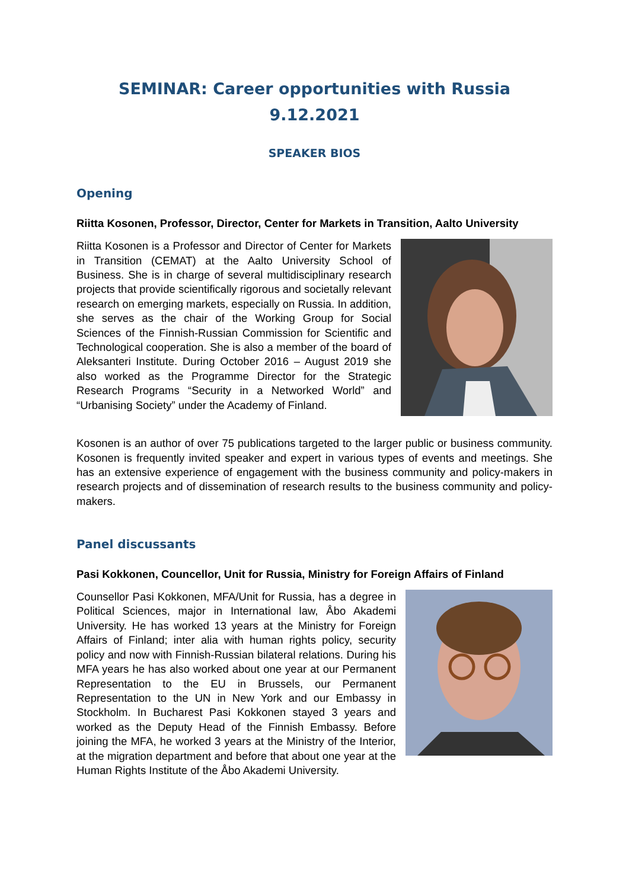SEMINAR: Career opportunities with Russia
9.12.2021
SPEAKER BIOS
Opening
Riitta Kosonen, Professor, Director, Center for Markets in Transition, Aalto University
Riitta Kosonen is a Professor and Director of Center for Markets in Transition (CEMAT) at the Aalto University School of Business. She is in charge of several multidisciplinary research projects that provide scientifically rigorous and societally relevant research on emerging markets, especially on Russia. In addition, she serves as the chair of the Working Group for Social Sciences of the Finnish-Russian Commission for Scientific and Technological cooperation. She is also a member of the board of Aleksanteri Institute. During October 2016 – August 2019 she also worked as the Programme Director for the Strategic Research Programs “Security in a Networked World” and “Urbanising Society” under the Academy of Finland.
Kosonen is an author of over 75 publications targeted to the larger public or business community. Kosonen is frequently invited speaker and expert in various types of events and meetings. She has an extensive experience of engagement with the business community and policy-makers in research projects and of dissemination of research results to the business community and policy-makers.
Panel discussants
Pasi Kokkonen, Councellor, Unit for Russia, Ministry for Foreign Affairs of Finland
Counsellor Pasi Kokkonen, MFA/Unit for Russia, has a degree in Political Sciences, major in International law, Åbo Akademi University. He has worked 13 years at the Ministry for Foreign Affairs of Finland; inter alia with human rights policy, security policy and now with Finnish-Russian bilateral relations. During his MFA years he has also worked about one year at our Permanent Representation to the EU in Brussels, our Permanent Representation to the UN in New York and our Embassy in Stockholm. In Bucharest Pasi Kokkonen stayed 3 years and worked as the Deputy Head of the Finnish Embassy. Before joining the MFA, he worked 3 years at the Ministry of the Interior, at the migration department and before that about one year at the Human Rights Institute of the Åbo Akademi University.